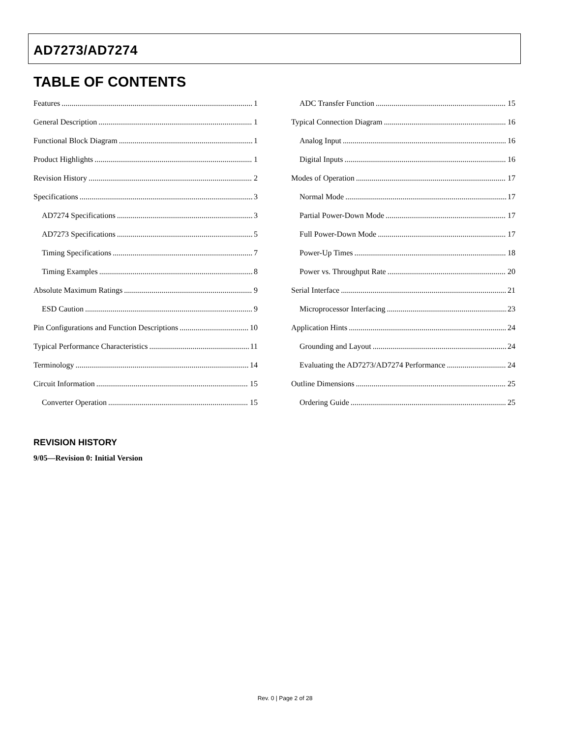AD7273/AD7274
TABLE OF CONTENTS
Features 1
General Description 1
Functional Block Diagram 1
Product Highlights 1
Revision History 2
Specifications 3
AD7274 Specifications 3
AD7273 Specifications 5
Timing Specifications 7
Timing Examples 8
Absolute Maximum Ratings 9
ESD Caution 9
Pin Configurations and Function Descriptions 10
Typical Performance Characteristics 11
Terminology 14
Circuit Information 15
Converter Operation 15
ADC Transfer Function 15
Typical Connection Diagram 16
Analog Input 16
Digital Inputs 16
Modes of Operation 17
Normal Mode 17
Partial Power-Down Mode 17
Full Power-Down Mode 17
Power-Up Times 18
Power vs. Throughput Rate 20
Serial Interface 21
Microprocessor Interfacing 23
Application Hints 24
Grounding and Layout 24
Evaluating the AD7273/AD7274 Performance 24
Outline Dimensions 25
Ordering Guide 25
REVISION HISTORY
9/05—Revision 0: Initial Version
Rev. 0 | Page 2 of 28